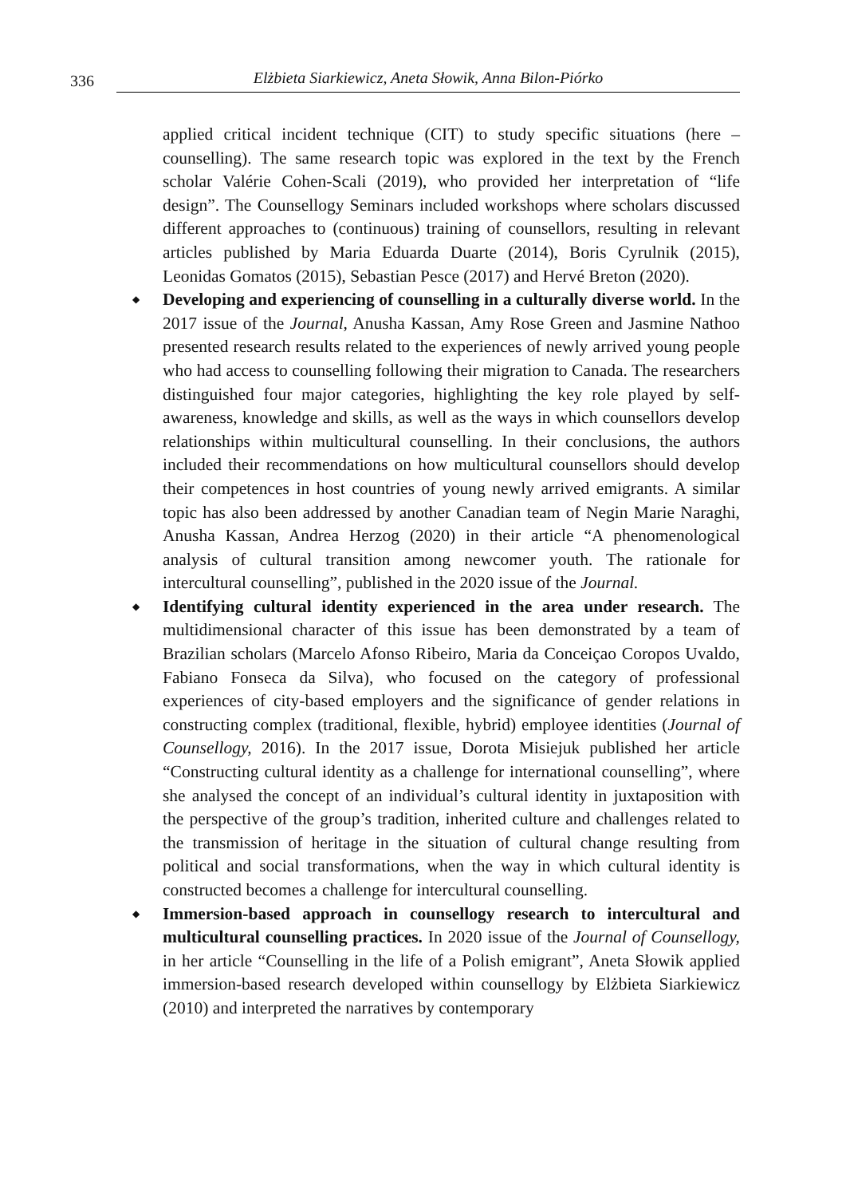336 Elżbieta Siarkiewicz, Aneta Słowik, Anna Bilon-Piórko
applied critical incident technique (CIT) to study specific situations (here – counselling). The same research topic was explored in the text by the French scholar Valérie Cohen-Scali (2019), who provided her interpretation of “life design”. The Counsellogy Seminars included workshops where scholars discussed different approaches to (continuous) training of counsellors, resulting in relevant articles published by Maria Eduarda Duarte (2014), Boris Cyrulnik (2015), Leonidas Gomatos (2015), Sebastian Pesce (2017) and Hervé Breton (2020).
◆ Developing and experiencing of counselling in a culturally diverse world. In the 2017 issue of the Journal, Anusha Kassan, Amy Rose Green and Jasmine Nathoo presented research results related to the experiences of newly arrived young people who had access to counselling following their migration to Canada. The researchers distinguished four major categories, highlighting the key role played by self-awareness, knowledge and skills, as well as the ways in which counsellors develop relationships within multicultural counselling. In their conclusions, the authors included their recommendations on how multicultural counsellors should develop their competences in host countries of young newly arrived emigrants. A similar topic has also been addressed by another Canadian team of Negin Marie Naraghi, Anusha Kassan, Andrea Herzog (2020) in their article “A phenomenological analysis of cultural transition among newcomer youth. The rationale for intercultural counselling”, published in the 2020 issue of the Journal.
◆ Identifying cultural identity experienced in the area under research. The multidimensional character of this issue has been demonstrated by a team of Brazilian scholars (Marcelo Afonso Ribeiro, Maria da Conceiçao Coropos Uvaldo, Fabiano Fonseca da Silva), who focused on the category of professional experiences of city-based employers and the significance of gender relations in constructing complex (traditional, flexible, hybrid) employee identities (Journal of Counsellogy, 2016). In the 2017 issue, Dorota Misiejuk published her article “Constructing cultural identity as a challenge for international counselling”, where she analysed the concept of an individual’s cultural identity in juxtaposition with the perspective of the group’s tradition, inherited culture and challenges related to the transmission of heritage in the situation of cultural change resulting from political and social transformations, when the way in which cultural identity is constructed becomes a challenge for intercultural counselling.
◆ Immersion-based approach in counsellogy research to intercultural and multicultural counselling practices. In 2020 issue of the Journal of Counsellogy, in her article “Counselling in the life of a Polish emigrant”, Aneta Słowik applied immersion-based research developed within counsellogy by Elżbieta Siarkiewicz (2010) and interpreted the narratives by contemporary